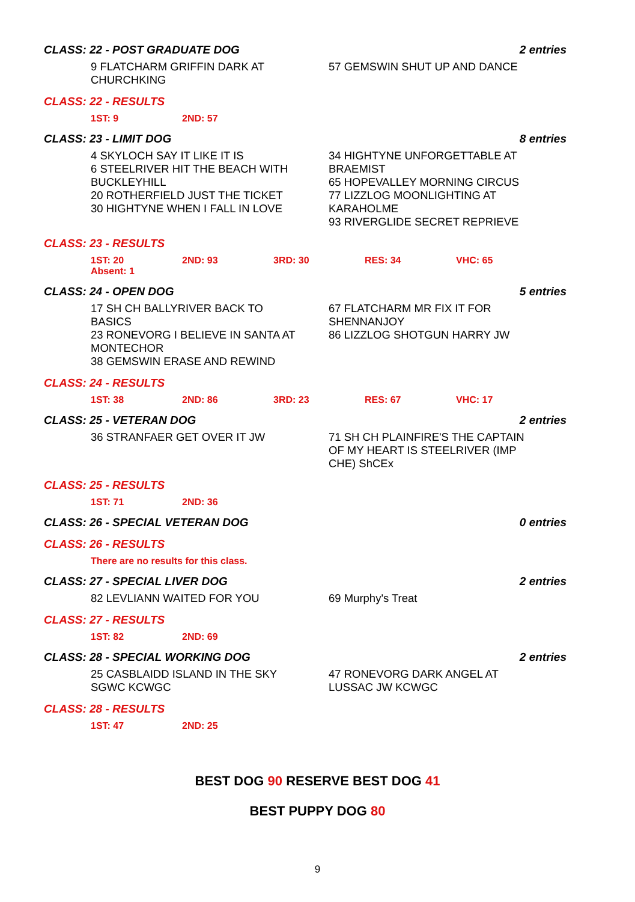CLASS: 22 - POST GRADUATE DOG 2 entries
9 FLATCHARM GRIFFIN DARK AT
CHURCHKING
57 GEMSWIN SHUT UP AND DANCE
CLASS: 22 - RESULTS
1ST: 9 2ND: 57
CLASS: 23 - LIMIT DOG 8 entries
4 SKYLOCH SAY IT LIKE IT IS
6 STEELRIVER HIT THE BEACH WITH
BUCKLEYHILL
20 ROTHERFIELD JUST THE TICKET
30 HIGHTYNE WHEN I FALL IN LOVE
34 HIGHTYNE UNFORGETTABLE AT
BRAEMIST
65 HOPEVALLEY MORNING CIRCUS
77 LIZZLOG MOONLIGHTING AT
KARAHOLME
93 RIVERGLIDE SECRET REPRIEVE
CLASS: 23 - RESULTS
1ST: 20 2ND: 93 3RD: 30 RES: 34 VHC: 65 Absent: 1
CLASS: 24 - OPEN DOG 5 entries
17 SH CH BALLYRIVER BACK TO
BASICS
23 RONEVORG I BELIEVE IN SANTA AT
MONTECHOR
38 GEMSWIN ERASE AND REWIND
67 FLATCHARM MR FIX IT FOR
SHENNANJOY
86 LIZZLOG SHOTGUN HARRY JW
CLASS: 24 - RESULTS
1ST: 38 2ND: 86 3RD: 23 RES: 67 VHC: 17
CLASS: 25 - VETERAN DOG 2 entries
36 STRANFAER GET OVER IT JW 71 SH CH PLAINFIRE'S THE CAPTAIN
OF MY HEART IS STEELRIVER (IMP
CHE) ShCEx
CLASS: 25 - RESULTS
1ST: 71 2ND: 36
CLASS: 26 - SPECIAL VETERAN DOG 0 entries
CLASS: 26 - RESULTS
There are no results for this class.
CLASS: 27 - SPECIAL LIVER DOG 2 entries
82 LEVLIANN WAITED FOR YOU 69 Murphy's Treat
CLASS: 27 - RESULTS
1ST: 82 2ND: 69
CLASS: 28 - SPECIAL WORKING DOG 2 entries
25 CASBLAIDD ISLAND IN THE SKY
SGWC KCWGC
47 RONEVORG DARK ANGEL AT
LUSSAC JW KCWGC
CLASS: 28 - RESULTS
1ST: 47 2ND: 25
BEST DOG 90 RESERVE BEST DOG 41
BEST PUPPY DOG 80
9